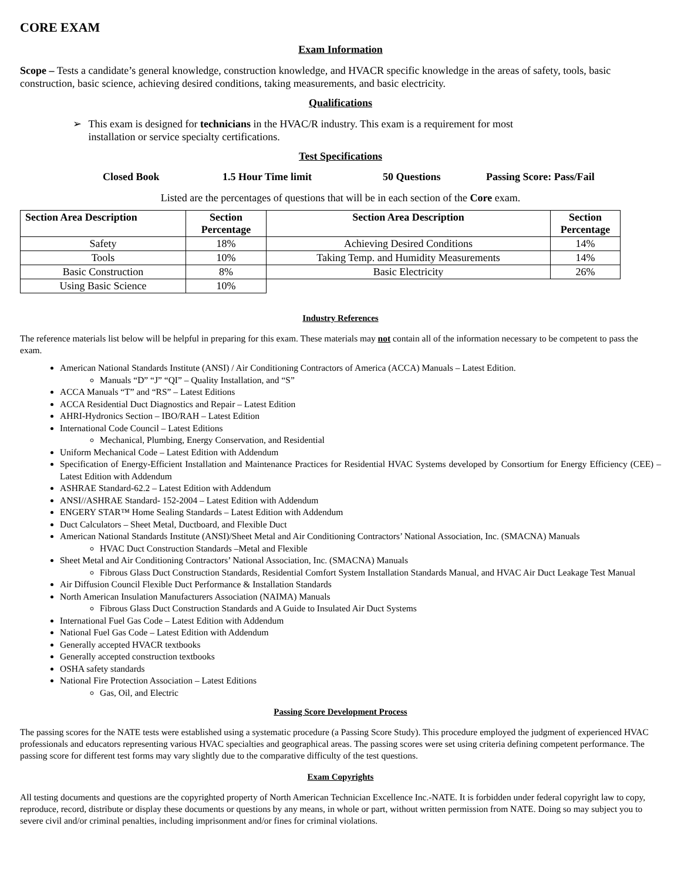CORE EXAM
Exam Information
Scope – Tests a candidate’s general knowledge, construction knowledge, and HVACR specific knowledge in the areas of safety, tools, basic construction, basic science, achieving desired conditions, taking measurements, and basic electricity.
Qualifications
➢ This exam is designed for technicians in the HVAC/R industry. This exam is a requirement for most installation or service specialty certifications.
Test Specifications
Closed Book 1.5 Hour Time limit 50 Questions Passing Score: Pass/Fail
Listed are the percentages of questions that will be in each section of the Core exam.
| Section Area Description | Section Percentage | Section Area Description | Section Percentage |
| --- | --- | --- | --- |
| Safety | 18% | Achieving Desired Conditions | 14% |
| Tools | 10% | Taking Temp. and Humidity Measurements | 14% |
| Basic Construction | 8% | Basic Electricity | 26% |
| Using Basic Science | 10% | | |
Industry References
The reference materials list below will be helpful in preparing for this exam. These materials may not contain all of the information necessary to be competent to pass the exam.
American National Standards Institute (ANSI) / Air Conditioning Contractors of America (ACCA) Manuals – Latest Edition.
Manuals “D” “J” “QI” – Quality Installation, and “S”
ACCA Manuals “T” and “RS” – Latest Editions
ACCA Residential Duct Diagnostics and Repair – Latest Edition
AHRI-Hydronics Section – IBO/RAH – Latest Edition
International Code Council – Latest Editions
Mechanical, Plumbing, Energy Conservation, and Residential
Uniform Mechanical Code – Latest Edition with Addendum
Specification of Energy-Efficient Installation and Maintenance Practices for Residential HVAC Systems developed by Consortium for Energy Efficiency (CEE) – Latest Edition with Addendum
ASHRAE Standard-62.2 – Latest Edition with Addendum
ANSI//ASHRAE Standard- 152-2004 – Latest Edition with Addendum
ENGERY STAR™ Home Sealing Standards – Latest Edition with Addendum
Duct Calculators – Sheet Metal, Ductboard, and Flexible Duct
American National Standards Institute (ANSI)/Sheet Metal and Air Conditioning Contractors’ National Association, Inc. (SMACNA) Manuals
HVAC Duct Construction Standards –Metal and Flexible
Sheet Metal and Air Conditioning Contractors’ National Association, Inc. (SMACNA) Manuals
Fibrous Glass Duct Construction Standards, Residential Comfort System Installation Standards Manual, and HVAC Air Duct Leakage Test Manual
Air Diffusion Council Flexible Duct Performance & Installation Standards
North American Insulation Manufacturers Association (NAIMA) Manuals
Fibrous Glass Duct Construction Standards and A Guide to Insulated Air Duct Systems
International Fuel Gas Code – Latest Edition with Addendum
National Fuel Gas Code – Latest Edition with Addendum
Generally accepted HVACR textbooks
Generally accepted construction textbooks
OSHA safety standards
National Fire Protection Association – Latest Editions
Gas, Oil, and Electric
Passing Score Development Process
The passing scores for the NATE tests were established using a systematic procedure (a Passing Score Study). This procedure employed the judgment of experienced HVAC professionals and educators representing various HVAC specialties and geographical areas. The passing scores were set using criteria defining competent performance. The passing score for different test forms may vary slightly due to the comparative difficulty of the test questions.
Exam Copyrights
All testing documents and questions are the copyrighted property of North American Technician Excellence Inc.-NATE. It is forbidden under federal copyright law to copy, reproduce, record, distribute or display these documents or questions by any means, in whole or part, without written permission from NATE. Doing so may subject you to severe civil and/or criminal penalties, including imprisonment and/or fines for criminal violations.